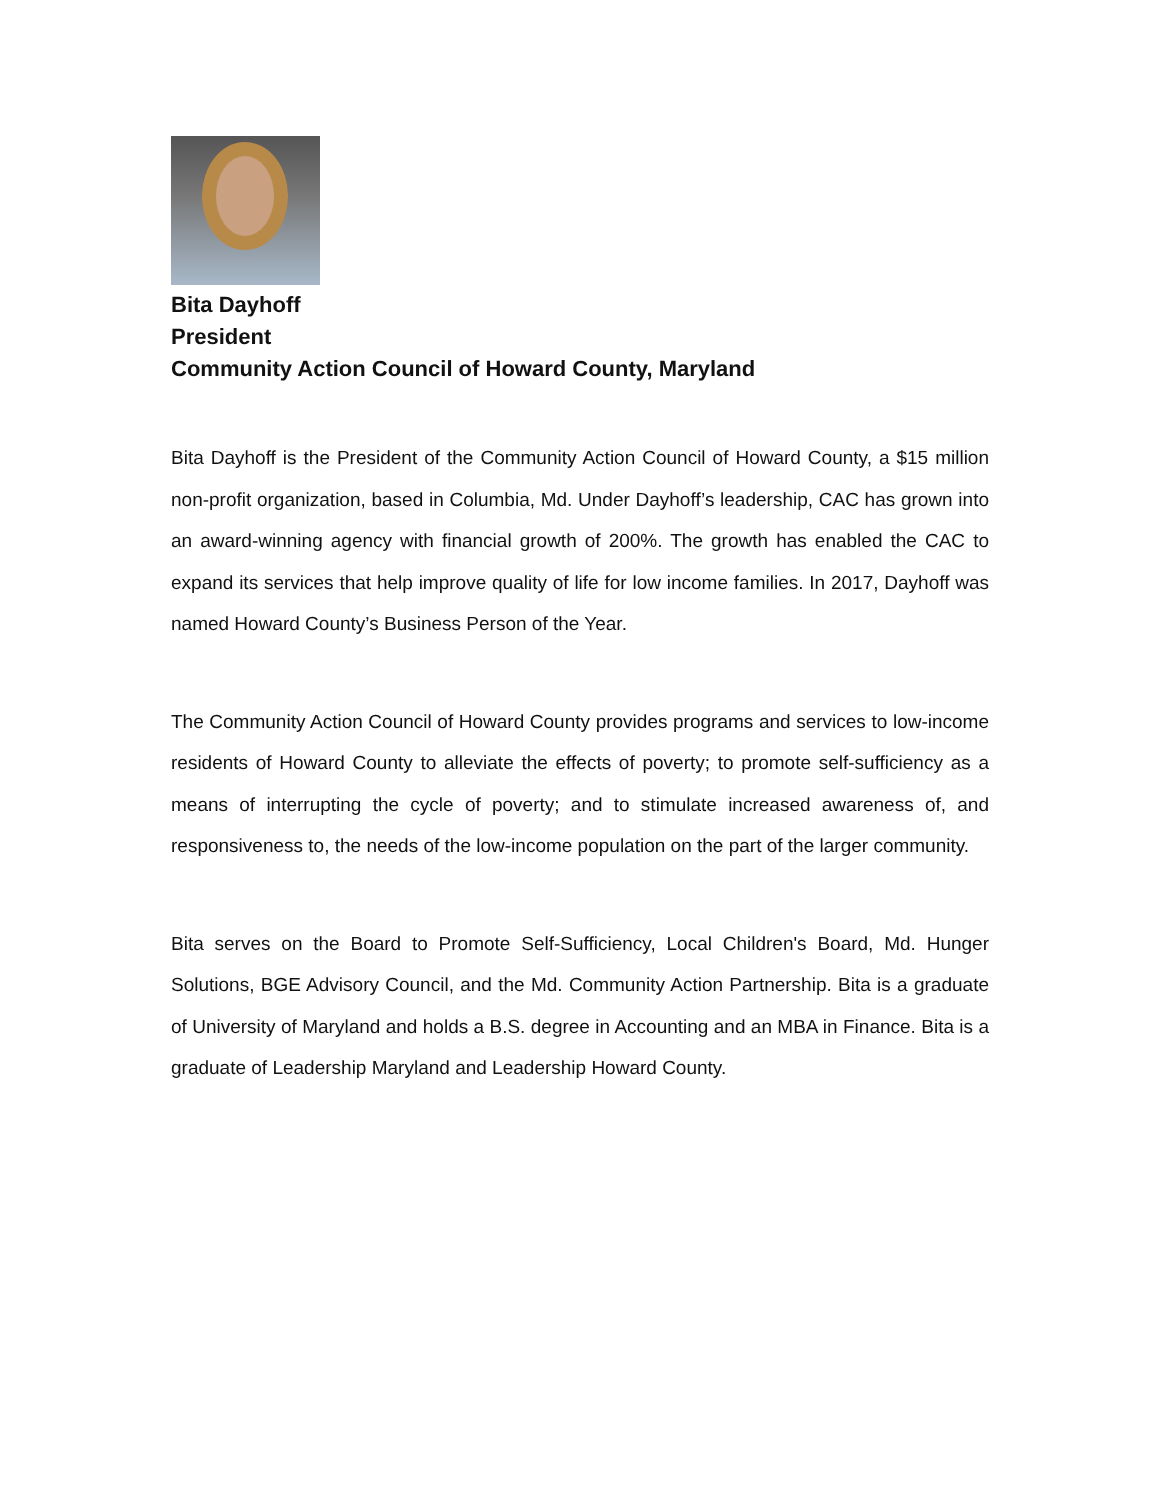Bita Dayhoff
President
Community Action Council of Howard County, Maryland
Bita Dayhoff is the President of the Community Action Council of Howard County, a $15 million non-profit organization, based in Columbia, Md. Under Dayhoff’s leadership, CAC has grown into an award-winning agency with financial growth of 200%. The growth has enabled the CAC to expand its services that help improve quality of life for low income families. In 2017, Dayhoff was named Howard County’s Business Person of the Year.
The Community Action Council of Howard County provides programs and services to low-income residents of Howard County to alleviate the effects of poverty; to promote self-sufficiency as a means of interrupting the cycle of poverty; and to stimulate increased awareness of, and responsiveness to, the needs of the low-income population on the part of the larger community.
Bita serves on the Board to Promote Self-Sufficiency, Local Children's Board, Md. Hunger Solutions, BGE Advisory Council, and the Md. Community Action Partnership. Bita is a graduate of University of Maryland and holds a B.S. degree in Accounting and an MBA in Finance. Bita is a graduate of Leadership Maryland and Leadership Howard County.